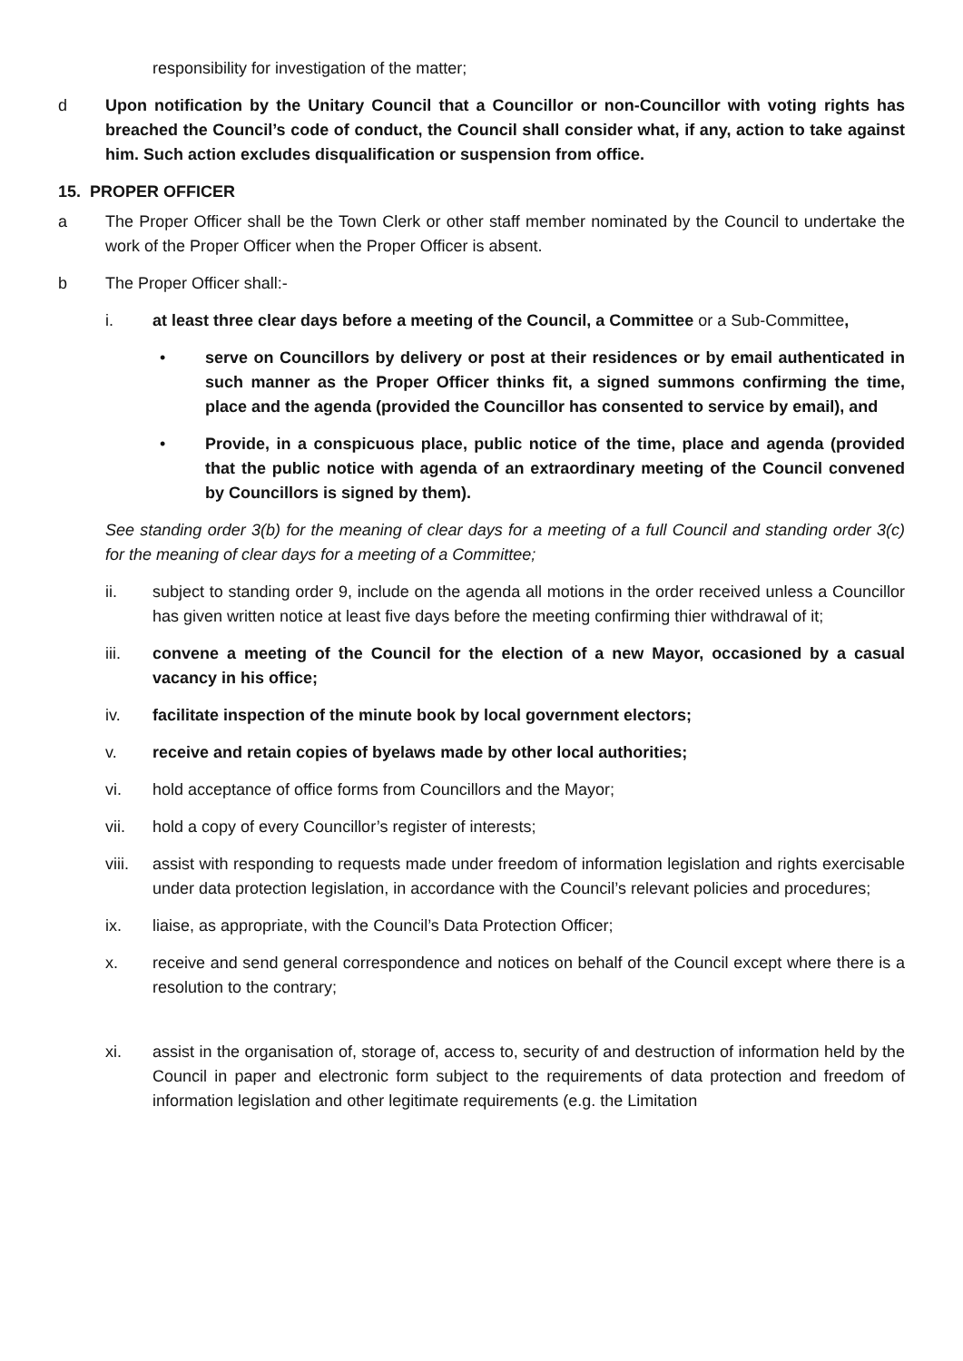responsibility for investigation of the matter;
d Upon notification by the Unitary Council that a Councillor or non-Councillor with voting rights has breached the Council’s code of conduct, the Council shall consider what, if any, action to take against him. Such action excludes disqualification or suspension from office.
15. PROPER OFFICER
a The Proper Officer shall be the Town Clerk or other staff member nominated by the Council to undertake the work of the Proper Officer when the Proper Officer is absent.
b The Proper Officer shall:-
i. at least three clear days before a meeting of the Council, a Committee or a Sub-Committee,
• serve on Councillors by delivery or post at their residences or by email authenticated in such manner as the Proper Officer thinks fit, a signed summons confirming the time, place and the agenda (provided the Councillor has consented to service by email), and
• Provide, in a conspicuous place, public notice of the time, place and agenda (provided that the public notice with agenda of an extraordinary meeting of the Council convened by Councillors is signed by them).
See standing order 3(b) for the meaning of clear days for a meeting of a full Council and standing order 3(c) for the meaning of clear days for a meeting of a Committee;
ii. subject to standing order 9, include on the agenda all motions in the order received unless a Councillor has given written notice at least five days before the meeting confirming thier withdrawal of it;
iii. convene a meeting of the Council for the election of a new Mayor, occasioned by a casual vacancy in his office;
iv. facilitate inspection of the minute book by local government electors;
v. receive and retain copies of byelaws made by other local authorities;
vi. hold acceptance of office forms from Councillors and the Mayor;
vii. hold a copy of every Councillor’s register of interests;
viii.
assist with responding to requests made under freedom of information legislation and rights exercisable under data protection legislation, in accordance with the Council’s relevant policies and procedures;
ix. liaise, as appropriate, with the Council’s Data Protection Officer;
x. receive and send general correspondence and notices on behalf of the Council except where there is a resolution to the contrary;
xi. assist in the organisation of, storage of, access to, security of and destruction of information held by the Council in paper and electronic form subject to the requirements of data protection and freedom of information legislation and other legitimate requirements (e.g. the Limitation